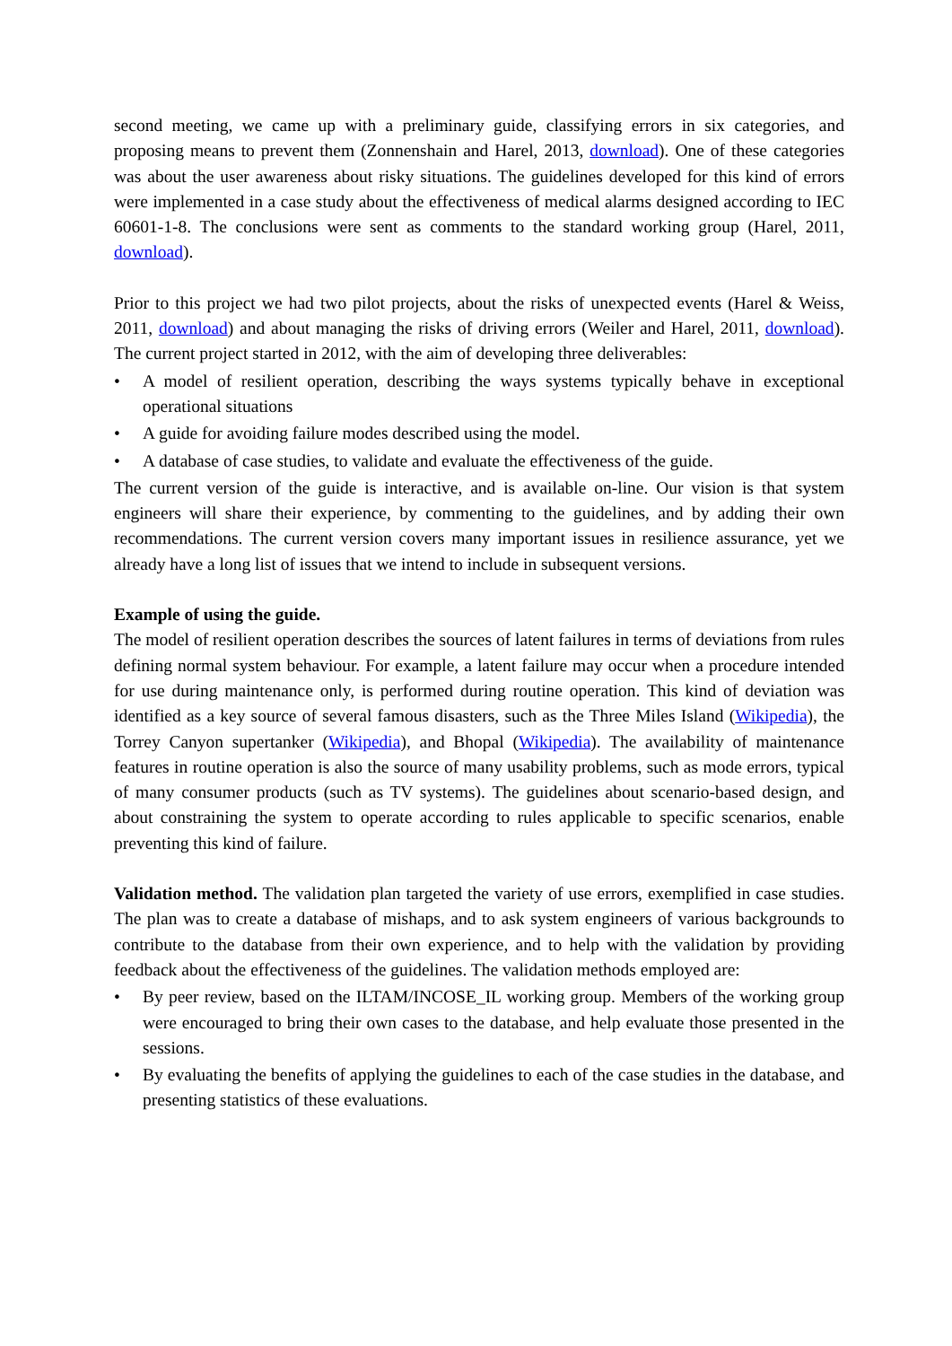second meeting, we came up with a preliminary guide, classifying errors in six categories, and proposing means to prevent them (Zonnenshain and Harel, 2013, download). One of these categories was about the user awareness about risky situations. The guidelines developed for this kind of errors were implemented in a case study about the effectiveness of medical alarms designed according to IEC 60601-1-8. The conclusions were sent as comments to the standard working group (Harel, 2011, download).
Prior to this project we had two pilot projects, about the risks of unexpected events (Harel & Weiss, 2011, download) and about managing the risks of driving errors (Weiler and Harel, 2011, download). The current project started in 2012, with the aim of developing three deliverables:
• A model of resilient operation, describing the ways systems typically behave in exceptional operational situations
• A guide for avoiding failure modes described using the model.
• A database of case studies, to validate and evaluate the effectiveness of the guide.
The current version of the guide is interactive, and is available on-line. Our vision is that system engineers will share their experience, by commenting to the guidelines, and by adding their own recommendations. The current version covers many important issues in resilience assurance, yet we already have a long list of issues that we intend to include in subsequent versions.
Example of using the guide.
The model of resilient operation describes the sources of latent failures in terms of deviations from rules defining normal system behaviour. For example, a latent failure may occur when a procedure intended for use during maintenance only, is performed during routine operation. This kind of deviation was identified as a key source of several famous disasters, such as the Three Miles Island (Wikipedia), the Torrey Canyon supertanker (Wikipedia), and Bhopal (Wikipedia). The availability of maintenance features in routine operation is also the source of many usability problems, such as mode errors, typical of many consumer products (such as TV systems). The guidelines about scenario-based design, and about constraining the system to operate according to rules applicable to specific scenarios, enable preventing this kind of failure.
Validation method. The validation plan targeted the variety of use errors, exemplified in case studies. The plan was to create a database of mishaps, and to ask system engineers of various backgrounds to contribute to the database from their own experience, and to help with the validation by providing feedback about the effectiveness of the guidelines. The validation methods employed are:
• By peer review, based on the ILTAM/INCOSE_IL working group. Members of the working group were encouraged to bring their own cases to the database, and help evaluate those presented in the sessions.
• By evaluating the benefits of applying the guidelines to each of the case studies in the database, and presenting statistics of these evaluations.